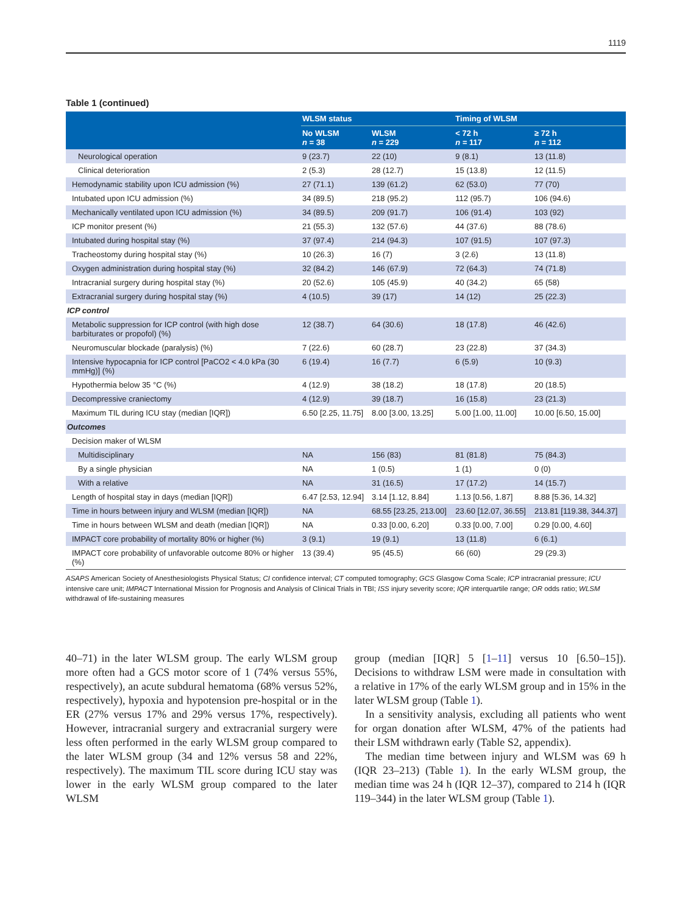1119
Table 1 (continued)
| | WLSM status | | Timing of WLSM | |
| --- | --- | --- | --- | --- |
| | No WLSM n = 38 | WLSM n = 229 | < 72 h n = 117 | ≥ 72 h n = 112 |
| Neurological operation | 9 (23.7) | 22 (10) | 9 (8.1) | 13 (11.8) |
| Clinical deterioration | 2 (5.3) | 28 (12.7) | 15 (13.8) | 12 (11.5) |
| Hemodynamic stability upon ICU admission (%) | 27 (71.1) | 139 (61.2) | 62 (53.0) | 77 (70) |
| Intubated upon ICU admission (%) | 34 (89.5) | 218 (95.2) | 112 (95.7) | 106 (94.6) |
| Mechanically ventilated upon ICU admission (%) | 34 (89.5) | 209 (91.7) | 106 (91.4) | 103 (92) |
| ICP monitor present (%) | 21 (55.3) | 132 (57.6) | 44 (37.6) | 88 (78.6) |
| Intubated during hospital stay (%) | 37 (97.4) | 214 (94.3) | 107 (91.5) | 107 (97.3) |
| Tracheostomy during hospital stay (%) | 10 (26.3) | 16 (7) | 3 (2.6) | 13 (11.8) |
| Oxygen administration during hospital stay (%) | 32 (84.2) | 146 (67.9) | 72 (64.3) | 74 (71.8) |
| Intracranial surgery during hospital stay (%) | 20 (52.6) | 105 (45.9) | 40 (34.2) | 65 (58) |
| Extracranial surgery during hospital stay (%) | 4 (10.5) | 39 (17) | 14 (12) | 25 (22.3) |
| ICP control | | | | |
| Metabolic suppression for ICP control (with high dose barbiturates or propofol) (%) | 12 (38.7) | 64 (30.6) | 18 (17.8) | 46 (42.6) |
| Neuromuscular blockade (paralysis) (%) | 7 (22.6) | 60 (28.7) | 23 (22.8) | 37 (34.3) |
| Intensive hypocapnia for ICP control [PaCO2 < 4.0 kPa (30 mmHg)] (%) | 6 (19.4) | 16 (7.7) | 6 (5.9) | 10 (9.3) |
| Hypothermia below 35 °C (%) | 4 (12.9) | 38 (18.2) | 18 (17.8) | 20 (18.5) |
| Decompressive craniectomy | 4 (12.9) | 39 (18.7) | 16 (15.8) | 23 (21.3) |
| Maximum TIL during ICU stay (median [IQR]) | 6.50 [2.25, 11.75] | 8.00 [3.00, 13.25] | 5.00 [1.00, 11.00] | 10.00 [6.50, 15.00] |
| Outcomes | | | | |
| Decision maker of WLSM | | | | |
| Multidisciplinary | NA | 156 (83) | 81 (81.8) | 75 (84.3) |
| By a single physician | NA | 1 (0.5) | 1 (1) | 0 (0) |
| With a relative | NA | 31 (16.5) | 17 (17.2) | 14 (15.7) |
| Length of hospital stay in days (median [IQR]) | 6.47 [2.53, 12.94] | 3.14 [1.12, 8.84] | 1.13 [0.56, 1.87] | 8.88 [5.36, 14.32] |
| Time in hours between injury and WLSM (median [IQR]) | NA | 68.55 [23.25, 213.00] | 23.60 [12.07, 36.55] | 213.81 [119.38, 344.37] |
| Time in hours between WLSM and death (median [IQR]) | NA | 0.33 [0.00, 6.20] | 0.33 [0.00, 7.00] | 0.29 [0.00, 4.60] |
| IMPACT core probability of mortality 80% or higher (%) | 3 (9.1) | 19 (9.1) | 13 (11.8) | 6 (6.1) |
| IMPACT core probability of unfavorable outcome 80% or higher (%) | 13 (39.4) | 95 (45.5) | 66 (60) | 29 (29.3) |
ASAPS American Society of Anesthesiologists Physical Status; CI confidence interval; CT computed tomography; GCS Glasgow Coma Scale; ICP intracranial pressure; ICU intensive care unit; IMPACT International Mission for Prognosis and Analysis of Clinical Trials in TBI; ISS injury severity score; IQR interquartile range; OR odds ratio; WLSM withdrawal of life-sustaining measures
40–71) in the later WLSM group. The early WLSM group more often had a GCS motor score of 1 (74% versus 55%, respectively), an acute subdural hematoma (68% versus 52%, respectively), hypoxia and hypotension pre-hospital or in the ER (27% versus 17% and 29% versus 17%, respectively). However, intracranial surgery and extracranial surgery were less often performed in the early WLSM group compared to the later WLSM group (34 and 12% versus 58 and 22%, respectively). The maximum TIL score during ICU stay was lower in the early WLSM group compared to the later WLSM
group (median [IQR] 5 [1–11] versus 10 [6.50–15]). Decisions to withdraw LSM were made in consultation with a relative in 17% of the early WLSM group and in 15% in the later WLSM group (Table 1).
In a sensitivity analysis, excluding all patients who went for organ donation after WLSM, 47% of the patients had their LSM withdrawn early (Table S2, appendix).
The median time between injury and WLSM was 69 h (IQR 23–213) (Table 1). In the early WLSM group, the median time was 24 h (IQR 12–37), compared to 214 h (IQR 119–344) in the later WLSM group (Table 1).